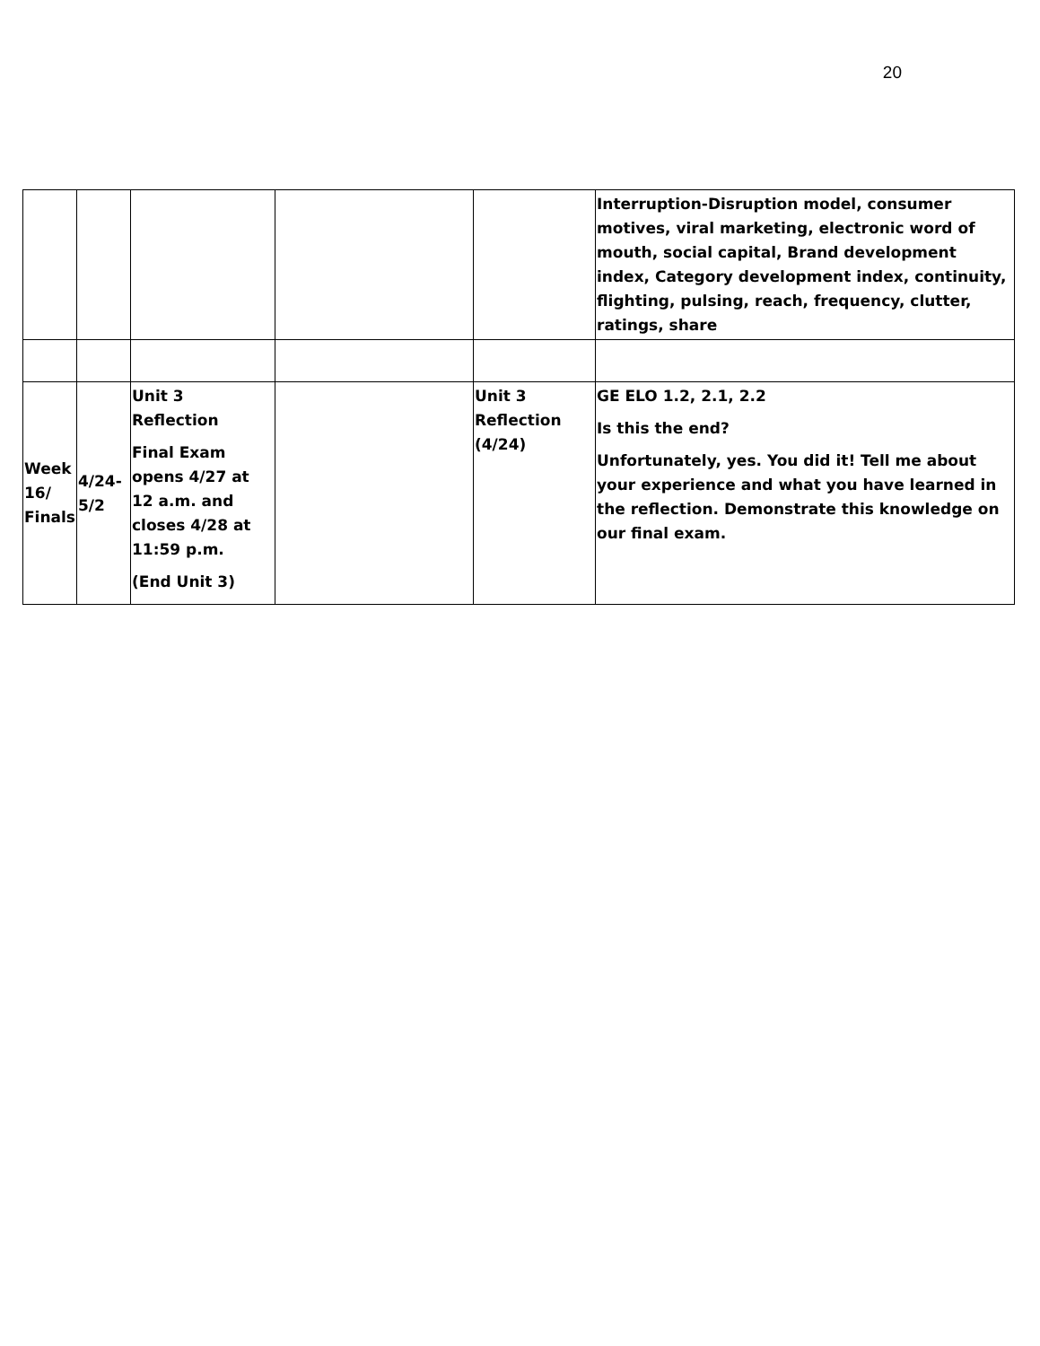20
| | | | | | Interruption-Disruption model, consumer motives, viral marketing, electronic word of mouth, social capital, Brand development index, Category development index, continuity, flighting, pulsing, reach, frequency, clutter, ratings, share |
| Week 16/ Finals | 4/24-5/2 | Unit 3 Reflection Final Exam opens 4/27 at 12 a.m. and closes 4/28 at 11:59 p.m. (End Unit 3) | | Unit 3 Reflection (4/24) | GE ELO 1.2, 2.1, 2.2 Is this the end? Unfortunately, yes. You did it! Tell me about your experience and what you have learned in the reflection. Demonstrate this knowledge on our final exam. |